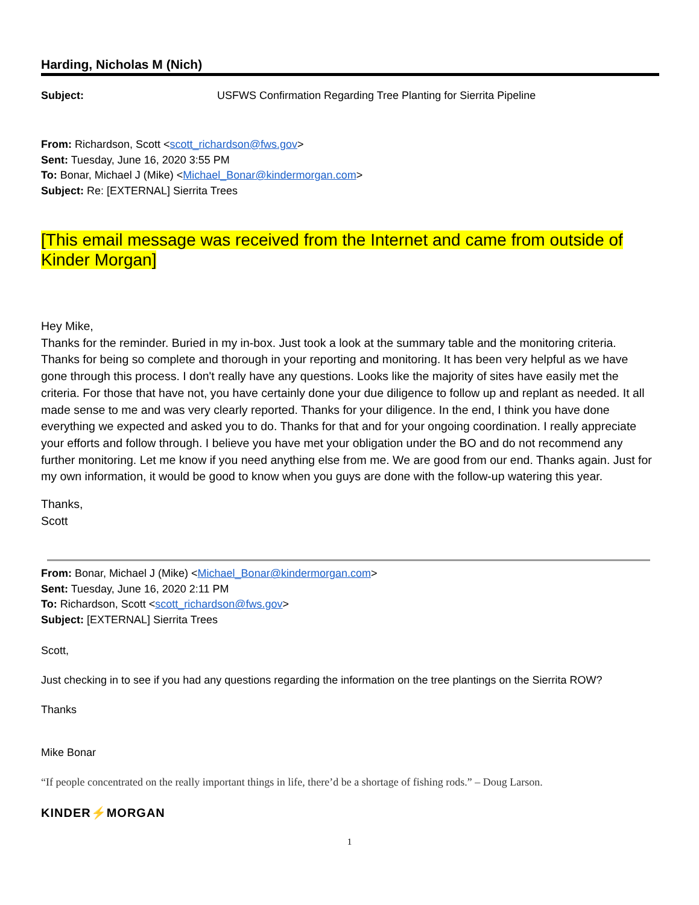Harding, Nicholas M (Nich)
Subject: USFWS Confirmation Regarding Tree Planting for Sierrita Pipeline
From: Richardson, Scott <scott_richardson@fws.gov>
Sent: Tuesday, June 16, 2020 3:55 PM
To: Bonar, Michael J (Mike) <Michael_Bonar@kindermorgan.com>
Subject: Re: [EXTERNAL] Sierrita Trees
[This email message was received from the Internet and came from outside of Kinder Morgan]
Hey Mike,
Thanks for the reminder. Buried in my in-box. Just took a look at the summary table and the monitoring criteria. Thanks for being so complete and thorough in your reporting and monitoring. It has been very helpful as we have gone through this process. I don't really have any questions. Looks like the majority of sites have easily met the criteria. For those that have not, you have certainly done your due diligence to follow up and replant as needed. It all made sense to me and was very clearly reported. Thanks for your diligence. In the end, I think you have done everything we expected and asked you to do. Thanks for that and for your ongoing coordination. I really appreciate your efforts and follow through. I believe you have met your obligation under the BO and do not recommend any further monitoring. Let me know if you need anything else from me. We are good from our end. Thanks again. Just for my own information, it would be good to know when you guys are done with the follow-up watering this year.
Thanks,
Scott
From: Bonar, Michael J (Mike) <Michael_Bonar@kindermorgan.com>
Sent: Tuesday, June 16, 2020 2:11 PM
To: Richardson, Scott <scott_richardson@fws.gov>
Subject: [EXTERNAL] Sierrita Trees
Scott,
Just checking in to see if you had any questions regarding the information on the tree plantings on the Sierrita ROW?
Thanks
Mike Bonar
“If people concentrated on the really important things in life, there’d be a shortage of fishing rods.” – Doug Larson.
KINDER⚡MORGAN
1